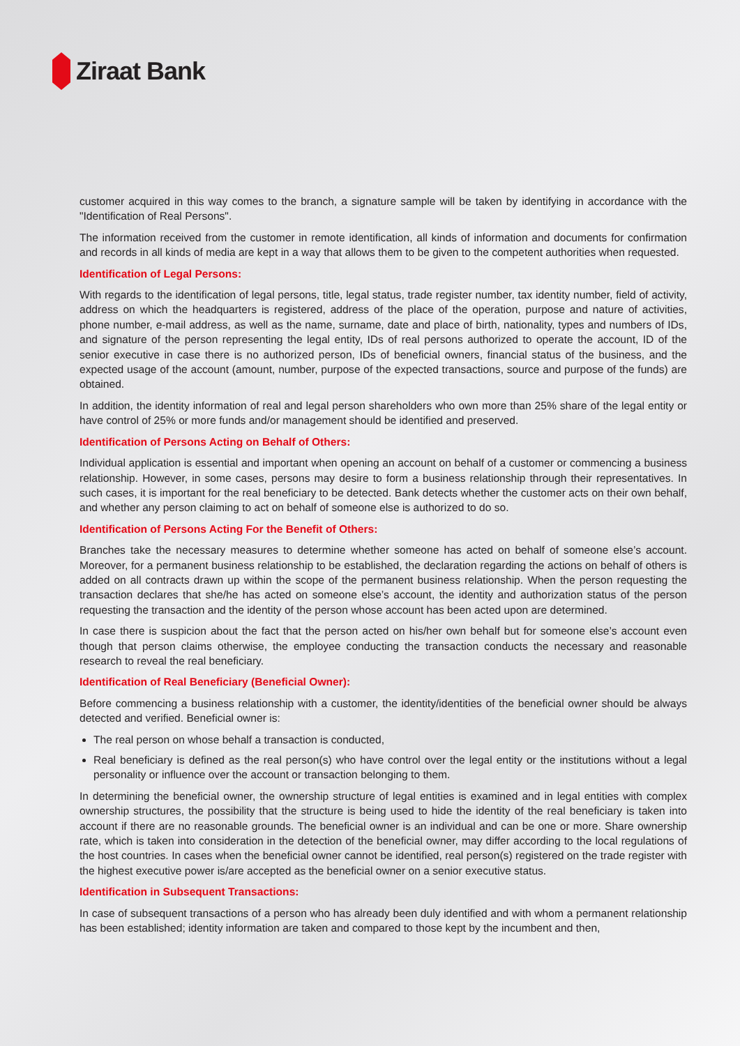Ziraat Bank
customer acquired in this way comes to the branch, a signature sample will be taken by identifying in accordance with the "Identification of Real Persons".
The information received from the customer in remote identification, all kinds of information and documents for confirmation and records in all kinds of media are kept in a way that allows them to be given to the competent authorities when requested.
Identification of Legal Persons:
With regards to the identification of legal persons, title, legal status, trade register number, tax identity number, field of activity, address on which the headquarters is registered, address of the place of the operation, purpose and nature of activities, phone number, e-mail address, as well as the name, surname, date and place of birth, nationality, types and numbers of IDs, and signature of the person representing the legal entity, IDs of real persons authorized to operate the account, ID of the senior executive in case there is no authorized person, IDs of beneficial owners, financial status of the business, and the expected usage of the account (amount, number, purpose of the expected transactions, source and purpose of the funds) are obtained.
In addition, the identity information of real and legal person shareholders who own more than 25% share of the legal entity or have control of 25% or more funds and/or management should be identified and preserved.
Identification of Persons Acting on Behalf of Others:
Individual application is essential and important when opening an account on behalf of a customer or commencing a business relationship. However, in some cases, persons may desire to form a business relationship through their representatives. In such cases, it is important for the real beneficiary to be detected. Bank detects whether the customer acts on their own behalf, and whether any person claiming to act on behalf of someone else is authorized to do so.
Identification of Persons Acting For the Benefit of Others:
Branches take the necessary measures to determine whether someone has acted on behalf of someone else’s account. Moreover, for a permanent business relationship to be established, the declaration regarding the actions on behalf of others is added on all contracts drawn up within the scope of the permanent business relationship. When the person requesting the transaction declares that she/he has acted on someone else’s account, the identity and authorization status of the person requesting the transaction and the identity of the person whose account has been acted upon are determined.
In case there is suspicion about the fact that the person acted on his/her own behalf but for someone else’s account even though that person claims otherwise, the employee conducting the transaction conducts the necessary and reasonable research to reveal the real beneficiary.
Identification of Real Beneficiary (Beneficial Owner):
Before commencing a business relationship with a customer, the identity/identities of the beneficial owner should be always detected and verified. Beneficial owner is:
The real person on whose behalf a transaction is conducted,
Real beneficiary is defined as the real person(s) who have control over the legal entity or the institutions without a legal personality or influence over the account or transaction belonging to them.
In determining the beneficial owner, the ownership structure of legal entities is examined and in legal entities with complex ownership structures, the possibility that the structure is being used to hide the identity of the real beneficiary is taken into account if there are no reasonable grounds. The beneficial owner is an individual and can be one or more. Share ownership rate, which is taken into consideration in the detection of the beneficial owner, may differ according to the local regulations of the host countries. In cases when the beneficial owner cannot be identified, real person(s) registered on the trade register with the highest executive power is/are accepted as the beneficial owner on a senior executive status.
Identification in Subsequent Transactions:
In case of subsequent transactions of a person who has already been duly identified and with whom a permanent relationship has been established; identity information are taken and compared to those kept by the incumbent and then,